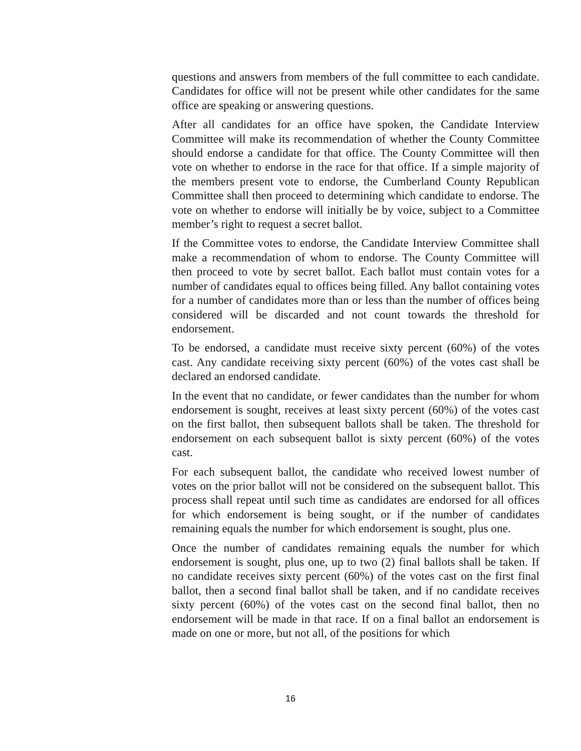questions and answers from members of the full committee to each candidate. Candidates for office will not be present while other candidates for the same office are speaking or answering questions.
After all candidates for an office have spoken, the Candidate Interview Committee will make its recommendation of whether the County Committee should endorse a candidate for that office. The County Committee will then vote on whether to endorse in the race for that office. If a simple majority of the members present vote to endorse, the Cumberland County Republican Committee shall then proceed to determining which candidate to endorse. The vote on whether to endorse will initially be by voice, subject to a Committee member’s right to request a secret ballot.
If the Committee votes to endorse, the Candidate Interview Committee shall make a recommendation of whom to endorse. The County Committee will then proceed to vote by secret ballot. Each ballot must contain votes for a number of candidates equal to offices being filled. Any ballot containing votes for a number of candidates more than or less than the number of offices being considered will be discarded and not count towards the threshold for endorsement.
To be endorsed, a candidate must receive sixty percent (60%) of the votes cast. Any candidate receiving sixty percent (60%) of the votes cast shall be declared an endorsed candidate.
In the event that no candidate, or fewer candidates than the number for whom endorsement is sought, receives at least sixty percent (60%) of the votes cast on the first ballot, then subsequent ballots shall be taken. The threshold for endorsement on each subsequent ballot is sixty percent (60%) of the votes cast.
For each subsequent ballot, the candidate who received lowest number of votes on the prior ballot will not be considered on the subsequent ballot. This process shall repeat until such time as candidates are endorsed for all offices for which endorsement is being sought, or if the number of candidates remaining equals the number for which endorsement is sought, plus one.
Once the number of candidates remaining equals the number for which endorsement is sought, plus one, up to two (2) final ballots shall be taken. If no candidate receives sixty percent (60%) of the votes cast on the first final ballot, then a second final ballot shall be taken, and if no candidate receives sixty percent (60%) of the votes cast on the second final ballot, then no endorsement will be made in that race. If on a final ballot an endorsement is made on one or more, but not all, of the positions for which
16